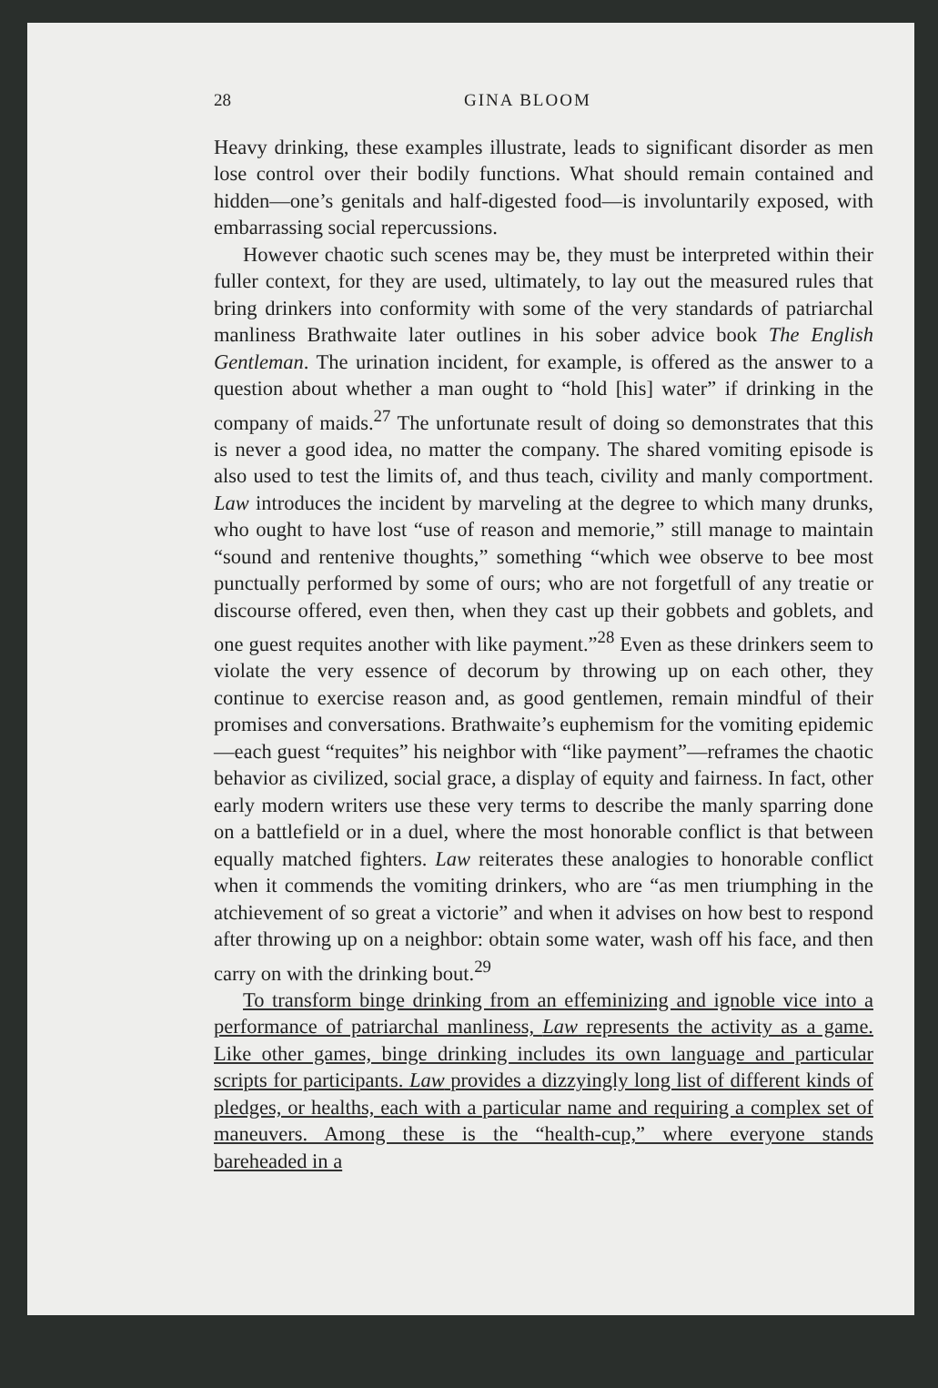28 GINA BLOOM
Heavy drinking, these examples illustrate, leads to significant disorder as men lose control over their bodily functions. What should remain contained and hidden—one’s genitals and half-digested food—is involuntarily exposed, with embarrassing social repercussions.
However chaotic such scenes may be, they must be interpreted within their fuller context, for they are used, ultimately, to lay out the measured rules that bring drinkers into conformity with some of the very standards of patriarchal manliness Brathwaite later outlines in his sober advice book The English Gentleman. The urination incident, for example, is offered as the answer to a question about whether a man ought to “hold [his] water” if drinking in the company of maids.<sup>27</sup> The unfortunate result of doing so demonstrates that this is never a good idea, no matter the company. The shared vomiting episode is also used to test the limits of, and thus teach, civility and manly comportment. Law introduces the incident by marveling at the degree to which many drunks, who ought to have lost “use of reason and memorie,” still manage to maintain “sound and rentenive thoughts,” something “which wee observe to bee most punctually performed by some of ours; who are not forgetfull of any treatie or discourse offered, even then, when they cast up their gobbets and goblets, and one guest requites another with like payment.”<sup>28</sup> Even as these drinkers seem to violate the very essence of decorum by throwing up on each other, they continue to exercise reason and, as good gentlemen, remain mindful of their promises and conversations. Brathwaite’s euphemism for the vomiting epidemic—each guest “requites” his neighbor with “like payment”—reframes the chaotic behavior as civilized, social grace, a display of equity and fairness. In fact, other early modern writers use these very terms to describe the manly sparring done on a battlefield or in a duel, where the most honorable conflict is that between equally matched fighters. Law reiterates these analogies to honorable conflict when it commends the vomiting drinkers, who are “as men triumphing in the atchievement of so great a victorie” and when it advises on how best to respond after throwing up on a neighbor: obtain some water, wash off his face, and then carry on with the drinking bout.<sup>29</sup>
To transform binge drinking from an effeminizing and ignoble vice into a performance of patriarchal manliness, Law represents the activity as a game. Like other games, binge drinking includes its own language and particular scripts for participants. Law provides a dizzyingly long list of different kinds of pledges, or healths, each with a particular name and requiring a complex set of maneuvers. Among these is the “health-cup,” where everyone stands bareheaded in a